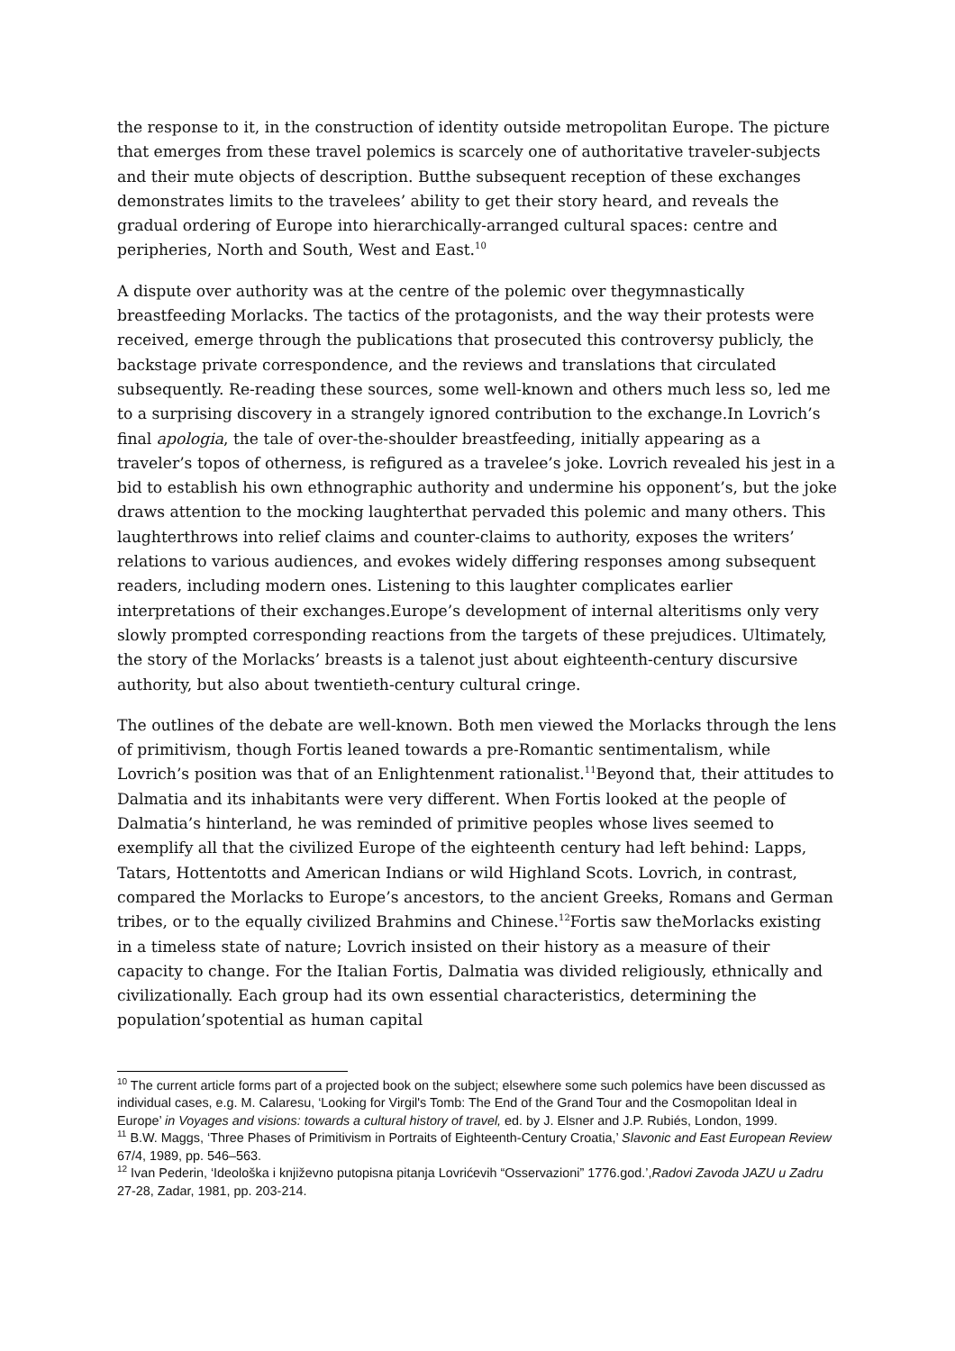the response to it, in the construction of identity outside metropolitan Europe. The picture that emerges from these travel polemics is scarcely one of authoritative traveler-subjects and their mute objects of description. Butthe subsequent reception of these exchanges demonstrates limits to the travelees’ ability to get their story heard, and reveals the gradual ordering of Europe into hierarchically-arranged cultural spaces: centre and peripheries, North and South, West and East.<sup>10</sup>
A dispute over authority was at the centre of the polemic over thegymnastically breastfeeding Morlacks. The tactics of the protagonists, and the way their protests were received, emerge through the publications that prosecuted this controversy publicly, the backstage private correspondence, and the reviews and translations that circulated subsequently. Re-reading these sources, some well-known and others much less so, led me to a surprising discovery in a strangely ignored contribution to the exchange.In Lovrich’s final apologia, the tale of over-the-shoulder breastfeeding, initially appearing as a traveler’s topos of otherness, is refigured as a travelee’s joke. Lovrich revealed his jest in a bid to establish his own ethnographic authority and undermine his opponent’s, but the joke draws attention to the mocking laughterthat pervaded this polemic and many others. This laughterthrows into relief claims and counter-claims to authority, exposes the writers’ relations to various audiences, and evokes widely differing responses among subsequent readers, including modern ones. Listening to this laughter complicates earlier interpretations of their exchanges.Europe’s development of internal alteritisms only very slowly prompted corresponding reactions from the targets of these prejudices. Ultimately, the story of the Morlacks’ breasts is a talenot just about eighteenth-century discursive authority, but also about twentieth-century cultural cringe.
The outlines of the debate are well-known. Both men viewed the Morlacks through the lens of primitivism, though Fortis leaned towards a pre-Romantic sentimentalism, while Lovrich’s position was that of an Enlightenment rationalist.<sup>11</sup>Beyond that, their attitudes to Dalmatia and its inhabitants were very different. When Fortis looked at the people of Dalmatia’s hinterland, he was reminded of primitive peoples whose lives seemed to exemplify all that the civilized Europe of the eighteenth century had left behind: Lapps, Tatars, Hottentotts and American Indians or wild Highland Scots. Lovrich, in contrast, compared the Morlacks to Europe’s ancestors, to the ancient Greeks, Romans and German tribes, or to the equally civilized Brahmins and Chinese.<sup>12</sup>Fortis saw theMorlacks existing in a timeless state of nature; Lovrich insisted on their history as a measure of their capacity to change. For the Italian Fortis, Dalmatia was divided religiously, ethnically and civilizationally. Each group had its own essential characteristics, determining the population’spotential as human capital
<sup>10</sup> The current article forms part of a projected book on the subject; elsewhere some such polemics have been discussed as individual cases, e.g. M. Calaresu, ‘Looking for Virgil's Tomb: The End of the Grand Tour and the Cosmopolitan Ideal in Europe’ in Voyages and visions: towards a cultural history of travel, ed. by J. Elsner and J.P. Rubiés, London, 1999.
<sup>11</sup> B.W. Maggs, ‘Three Phases of Primitivism in Portraits of Eighteenth-Century Croatia,’ Slavonic and East European Review 67/4, 1989, pp. 546–563.
<sup>12</sup> Ivan Pederin, ‘Ideološka i književno putopisna pitanja Lovrićevih “Osservazioni” 1776.god.’,Radovi Zavoda JAZU u Zadru 27-28, Zadar, 1981, pp. 203-214.